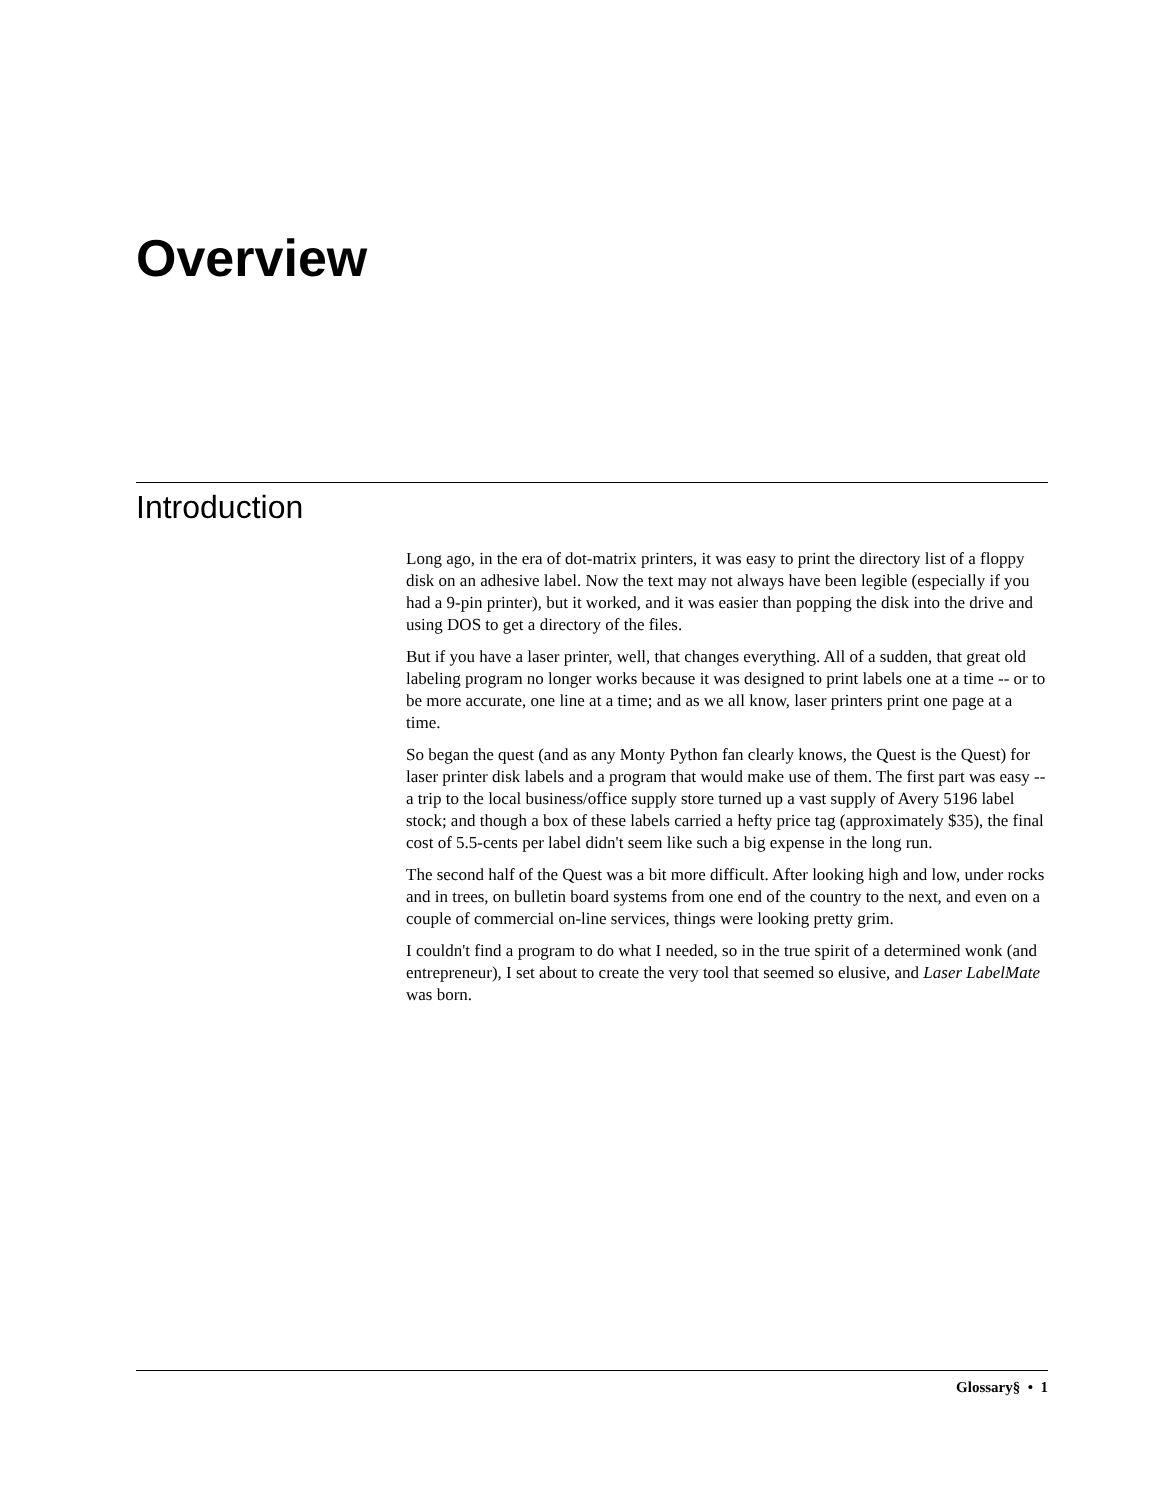Overview
Introduction
Long ago, in the era of dot-matrix printers, it was easy to print the directory list of a floppy disk on an adhesive label. Now the text may not always have been legible (especially if you had a 9-pin printer), but it worked, and it was easier than popping the disk into the drive and using DOS to get a directory of the files.
But if you have a laser printer, well, that changes everything. All of a sudden, that great old labeling program no longer works because it was designed to print labels one at a time -- or to be more accurate, one line at a time; and as we all know, laser printers print one page at a time.
So began the quest (and as any Monty Python fan clearly knows, the Quest is the Quest) for laser printer disk labels and a program that would make use of them. The first part was easy -- a trip to the local business/office supply store turned up a vast supply of Avery 5196 label stock; and though a box of these labels carried a hefty price tag (approximately $35), the final cost of 5.5-cents per label didn't seem like such a big expense in the long run.
The second half of the Quest was a bit more difficult. After looking high and low, under rocks and in trees, on bulletin board systems from one end of the country to the next, and even on a couple of commercial on-line services, things were looking pretty grim.
I couldn't find a program to do what I needed, so in the true spirit of a determined wonk (and entrepreneur), I set about to create the very tool that seemed so elusive, and Laser LabelMate was born.
Glossary§ • 1